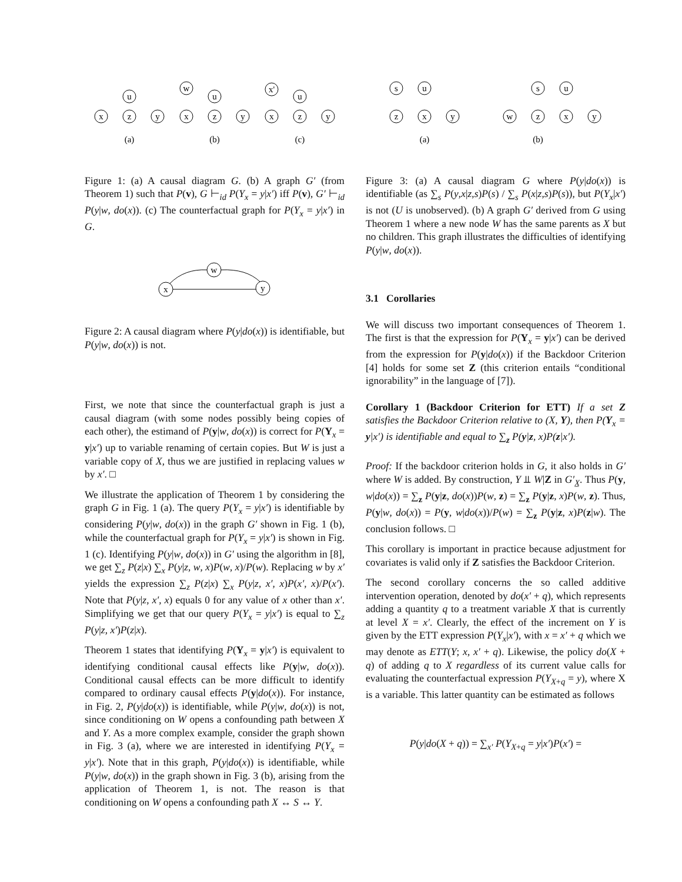x
z
y
u
x
z
y
u
w
x
z
y
u
x'
(a)
(b)
(c)
Figure 1: (a) A causal diagram G. (b) A graph G′ (from Theorem 1) such that P(v), G ⊢<sub>id</sub> P(Y<sub>x</sub> = y|x′) iff P(v), G′ ⊢<sub>id</sub> P(y|w, do(x)). (c) The counterfactual graph for P(Y<sub>x</sub> = y|x′) in G.
x
w
y
Figure 2: A causal diagram where P(y|do(x)) is identifiable, but P(y|w, do(x)) is not.
First, we note that since the counterfactual graph is just a causal diagram (with some nodes possibly being copies of each other), the estimand of P(y|w, do(x)) is correct for P(Y<sub>x</sub> = y|x′) up to variable renaming of certain copies. But W is just a variable copy of X, thus we are justified in replacing values w by x′. □
We illustrate the application of Theorem 1 by considering the graph G in Fig. 1 (a). The query P(Y<sub>x</sub> = y|x′) is identifiable by considering P(y|w, do(x)) in the graph G′ shown in Fig. 1 (b), while the counterfactual graph for P(Y<sub>x</sub> = y|x′) is shown in Fig. 1 (c). Identifying P(y|w, do(x)) in G′ using the algorithm in [8], we get ∑<sub>z</sub> P(z|x) ∑<sub>x</sub> P(y|z, w, x)P(w, x)/P(w). Replacing w by x′ yields the expression ∑<sub>z</sub> P(z|x) ∑<sub>x</sub> P(y|z, x′, x)P(x′, x)/P(x′). Note that P(y|z, x′, x) equals 0 for any value of x other than x′. Simplifying we get that our query P(Y<sub>x</sub> = y|x′) is equal to ∑<sub>z</sub> P(y|z, x′)P(z|x).
Theorem 1 states that identifying P(Y<sub>x</sub> = y|x′) is equivalent to identifying conditional causal effects like P(y|w, do(x)). Conditional causal effects can be more difficult to identify compared to ordinary causal effects P(y|do(x)). For instance, in Fig. 2, P(y|do(x)) is identifiable, while P(y|w, do(x)) is not, since conditioning on W opens a confounding path between X and Y. As a more complex example, consider the graph shown in Fig. 3 (a), where we are interested in identifying P(Y<sub>x</sub> = y|x′). Note that in this graph, P(y|do(x)) is identifiable, while P(y|w, do(x)) in the graph shown in Fig. 3 (b), arising from the application of Theorem 1, is not. The reason is that conditioning on W opens a confounding path X ↔ S ↔ Y.
s
u
z
x
y
s
u
w
z
x
y
(a)
(b)
Figure 3: (a) A causal diagram G where P(y|do(x)) is identifiable (as ∑<sub>s</sub> P(y,x|z,s)P(s) / ∑<sub>s</sub> P(x|z,s)P(s)), but P(Y<sub>x</sub>|x′) is not (U is unobserved). (b) A graph G′ derived from G using Theorem 1 where a new node W has the same parents as X but no children. This graph illustrates the difficulties of identifying P(y|w, do(x)).
3.1 Corollaries
We will discuss two important consequences of Theorem 1. The first is that the expression for P(Y<sub>x</sub> = y|x′) can be derived from the expression for P(y|do(x)) if the Backdoor Criterion [4] holds for some set Z (this criterion entails “conditional ignorability” in the language of [7]).
Corollary 1 (Backdoor Criterion for ETT) If a set Z satisfies the Backdoor Criterion relative to (X, Y), then P(Y<sub>x</sub> = y|x′) is identifiable and equal to ∑<sub>z</sub> P(y|z, x)P(z|x′).
Proof: If the backdoor criterion holds in G, it also holds in G′ where W is added. By construction, Y ⫫ W|Z in G′<sub>X̲</sub>. Thus P(y, w|do(x)) = ∑<sub>z</sub> P(y|z, do(x))P(w, z) = ∑<sub>z</sub> P(y|z, x)P(w, z). Thus, P(y|w, do(x)) = P(y, w|do(x))/P(w) = ∑<sub>z</sub> P(y|z, x)P(z|w). The conclusion follows. □
This corollary is important in practice because adjustment for covariates is valid only if Z satisfies the Backdoor Criterion.
The second corollary concerns the so called additive intervention operation, denoted by do(x′ + q), which represents adding a quantity q to a treatment variable X that is currently at level X = x′. Clearly, the effect of the increment on Y is given by the ETT expression P(Y<sub>x</sub>|x′), with x = x′ + q which we may denote as ETT(Y; x, x′ + q). Likewise, the policy do(X + q) of adding q to X regardless of its current value calls for evaluating the counterfactual expression P(Y<sub>X+q</sub> = y), where X is a variable. This latter quantity can be estimated as follows
P(y|do(X + q)) = ∑<sub>x′</sub> P(Y<sub>X+q</sub> = y|x′)P(x′) =